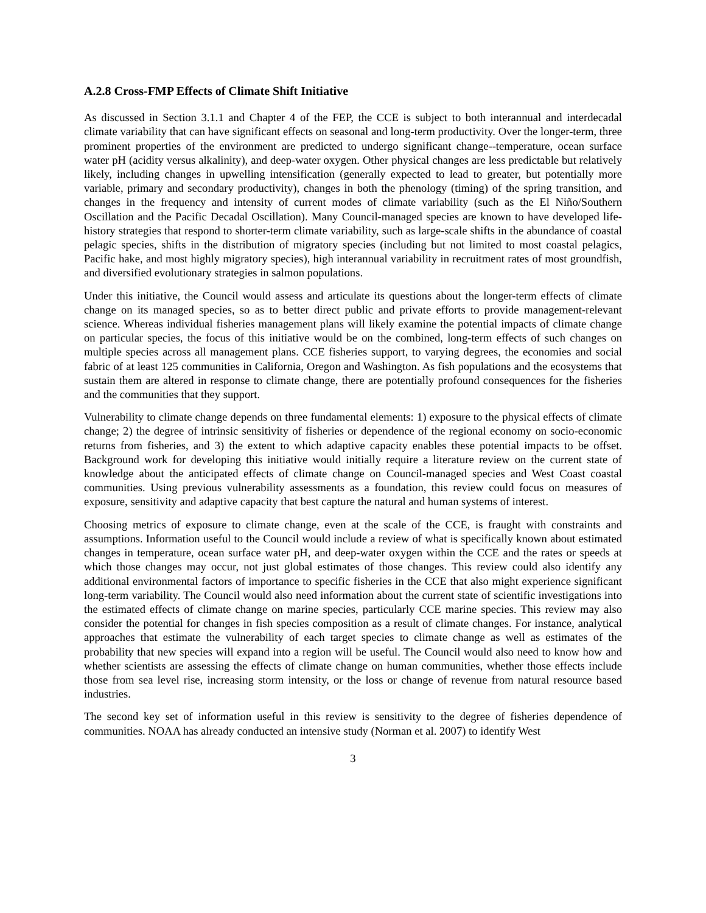A.2.8 Cross-FMP Effects of Climate Shift Initiative
As discussed in Section 3.1.1 and Chapter 4 of the FEP, the CCE is subject to both interannual and interdecadal climate variability that can have significant effects on seasonal and long-term productivity. Over the longer-term, three prominent properties of the environment are predicted to undergo significant change--temperature, ocean surface water pH (acidity versus alkalinity), and deep-water oxygen. Other physical changes are less predictable but relatively likely, including changes in upwelling intensification (generally expected to lead to greater, but potentially more variable, primary and secondary productivity), changes in both the phenology (timing) of the spring transition, and changes in the frequency and intensity of current modes of climate variability (such as the El Niño/Southern Oscillation and the Pacific Decadal Oscillation). Many Council-managed species are known to have developed life-history strategies that respond to shorter-term climate variability, such as large-scale shifts in the abundance of coastal pelagic species, shifts in the distribution of migratory species (including but not limited to most coastal pelagics, Pacific hake, and most highly migratory species), high interannual variability in recruitment rates of most groundfish, and diversified evolutionary strategies in salmon populations.
Under this initiative, the Council would assess and articulate its questions about the longer-term effects of climate change on its managed species, so as to better direct public and private efforts to provide management-relevant science. Whereas individual fisheries management plans will likely examine the potential impacts of climate change on particular species, the focus of this initiative would be on the combined, long-term effects of such changes on multiple species across all management plans. CCE fisheries support, to varying degrees, the economies and social fabric of at least 125 communities in California, Oregon and Washington. As fish populations and the ecosystems that sustain them are altered in response to climate change, there are potentially profound consequences for the fisheries and the communities that they support.
Vulnerability to climate change depends on three fundamental elements: 1) exposure to the physical effects of climate change; 2) the degree of intrinsic sensitivity of fisheries or dependence of the regional economy on socio-economic returns from fisheries, and 3) the extent to which adaptive capacity enables these potential impacts to be offset. Background work for developing this initiative would initially require a literature review on the current state of knowledge about the anticipated effects of climate change on Council-managed species and West Coast coastal communities. Using previous vulnerability assessments as a foundation, this review could focus on measures of exposure, sensitivity and adaptive capacity that best capture the natural and human systems of interest.
Choosing metrics of exposure to climate change, even at the scale of the CCE, is fraught with constraints and assumptions. Information useful to the Council would include a review of what is specifically known about estimated changes in temperature, ocean surface water pH, and deep-water oxygen within the CCE and the rates or speeds at which those changes may occur, not just global estimates of those changes. This review could also identify any additional environmental factors of importance to specific fisheries in the CCE that also might experience significant long-term variability. The Council would also need information about the current state of scientific investigations into the estimated effects of climate change on marine species, particularly CCE marine species. This review may also consider the potential for changes in fish species composition as a result of climate changes. For instance, analytical approaches that estimate the vulnerability of each target species to climate change as well as estimates of the probability that new species will expand into a region will be useful. The Council would also need to know how and whether scientists are assessing the effects of climate change on human communities, whether those effects include those from sea level rise, increasing storm intensity, or the loss or change of revenue from natural resource based industries.
The second key set of information useful in this review is sensitivity to the degree of fisheries dependence of communities. NOAA has already conducted an intensive study (Norman et al. 2007) to identify West
3